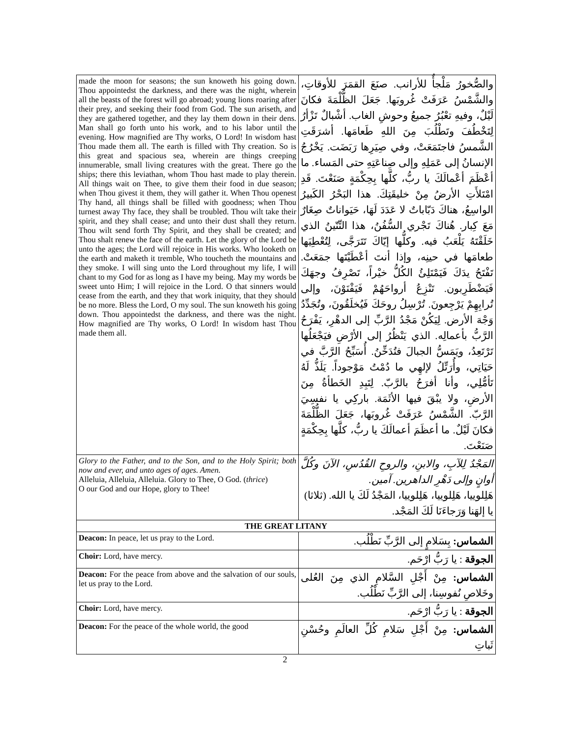| made the moon for seasons; the sun knoweth his going down. Thou appointedst the darkness, and there was the night, wherein all the beasts of the forest will go abroad; young lions roaring after their prey, and seeking their food from God. The sun ariseth, and they are gathered together, and they lay them down in their dens. Man shall go forth unto his work, and to his labor until the evening. How magnified are Thy works, O Lord! In wisdom hast Thou made them all. The earth is filled with Thy creation. So is this great and spacious sea, wherein are things creeping innumerable, small living creatures with the great. There go the ships; there this leviathan, whom Thou hast made to play therein. All things wait on Thee, to give them their food in due season; when Thou givest it them, they will gather it. When Thou openest Thy hand, all things shall be filled with goodness; when Thou turnest away Thy face, they shall be troubled. Thou wilt take their spirit, and they shall cease; and unto their dust shall they return. Thou wilt send forth Thy Spirit, and they shall be created; and Thou shalt renew the face of the earth. Let the glory of the Lord be unto the ages; the Lord will rejoice in His works. Who looketh on the earth and maketh it tremble, Who toucheth the mountains and they smoke. I will sing unto the Lord throughout my life, I will chant to my God for as long as I have my being. May my words be sweet unto Him; I will rejoice in the Lord. O that sinners would cease from the earth, and they that work iniquity, that they should be no more. Bless the Lord, O my soul. The sun knoweth his going down. Thou appointedst the darkness, and there was the night. How magnified are Thy works, O Lord! In wisdom hast Thou made them all. | والصُّخورُ مَلْجأٌ للأرانب. صنَعَ القمَرَ للأوقاتِ، والشَّمْسُ عَرَفَتْ غُروبَها. جَعَلَ الظُّلْمَةَ فكانَ لَيْلٌ، وفيهِ تعْبُرُ جميعُ وحوشِ الغاب. أشْبالٌ تَزْأرُ لِتَخْطُفَ وتَطْلُبَ مِنَ اللهِ طَعامَها. أشرَقَتِ الشَّمسُ فاجتَمَعَتْ، وفي صِيَرِها رَبَضَت. يَخْرُجُ الإنسانُ إلى عَمَلِهِ وإلى صِناعَتِهِ حتى المَساء. ما أعْظَمَ أعْمالَكَ يا ربُّ، كلَّها بِحِكْمَةٍ صَنَعْتَ. قَدِ امْتَلأَتِ الأرضُ مِنْ خليقَتِكَ. هذا البَحْرُ الكَبيرُ الواسِعُ، هناكَ دَبّاباتٌ لا عَدَدَ لَهَا، حَيَواناتٌ صِغَارٌ مَعَ كِبار. هُناكَ تَجْري السُّفُنُ، هذا التِّنّينُ الذي خَلَقْتَهُ يَلْعَبُ فيه. وكلُّها إيّاكَ تَتَرَجَّى، لِتُعْطِيَها طعامَها في حينِه، وإذا أنتَ أعْطَيْتَها جمَعَتْ. تَفْتَحُ يدَكَ فَيَمْتَلِئُ الكُلُّ خيْراً، تَصْرِفُ وجهَكَ فَيَضْطَرِبون. تَنْزِعُ أرواحَهُمْ فَيَفْنَوْنَ، وإلى تُرابِهِمْ يَرْجِعونَ. تُرْسِلُ روحَكَ فَيُخلَقُونَ، وتُجَدِّدُ وَجْهَ الأرض. لِيَكُنْ مَجْدُ الرَّبِّ إلى الدهْرِ، يَفْرَحُ الرَّبُّ بأعمالِه. الذي يَنْظُرُ إلى الأرْضِ فيَجْعَلُها تَرْتَعِدُ، ويَمَسُّ الجبالَ فتُدَخِّنُ. أُسَبِّحُ الرَّبَّ في حَيَاتِي، وأُرَتِّلُ لإلهِي ما دُمْتُ مَوْجوداً. يَلَذُّ لَهُ تَأمُّلِي، وأنا أفرَحُ بالرَّبّ. لِتَبِدِ الخَطأةُ مِنَ الأرضِ، ولا يبْقَ فيها الأثَمَة. باركِي يا نفسِيَ الرَّبّ. الشَّمْسُ عَرَفَتْ غُروبَها، جَعَلَ الظُّلْمَةَ فكانَ لَيْلٌ. ما أعظَمَ أعمالَكَ يا ربُّ، كلَّها بِحِكْمَةٍ صَنَعْتَ. |
| Glory to the Father, and to the Son, and to the Holy Spirit; both now and ever, and unto ages of ages. Amen. Alleluia, Alleluia, Alleluia. Glory to Thee, O God. ( thrice ) O our God and our Hope, glory to Thee! | المَجْدُ لِلآبِ، والابنِ، والروحِ القُدُسِ، الآنَ وكُلَّ أوانٍ وإلى دَهْرِ الداهرين. آمين. هَلِلوييا، هَلِلوييا، هَلِلوييا، المَجْدُ لَكَ يا الله. (ثلاثا) يا إلهَنا وَرَجاءَنَا لَكَ المَجْد. |
| THE GREAT LITANY | |
| Deacon: In peace, let us pray to the Lord. | الشماس: بِسَلامٍ إلى الرَّبِّ نَطْلُب. |
| Choir: Lord, have mercy. | الجوقة : يا رَبُّ ارْحَم. |
| Deacon: For the peace from above and the salvation of our souls, let us pray to the Lord. | الشماس: مِنْ أَجْلِ السَّلامِ الذي مِنَ العُلى وخَلاصِ نُفوسِنا، إلى الرَّبِّ نَطْلُب. |
| Choir: Lord, have mercy. | الجوقة : يا رَبُّ ارْحَم. |
| Deacon: For the peace of the whole world, the good | الشماس: مِنْ أَجْلِ سَلامِ كُلِّ العالَمِ وحُسْنِ ثَباتِ |
2